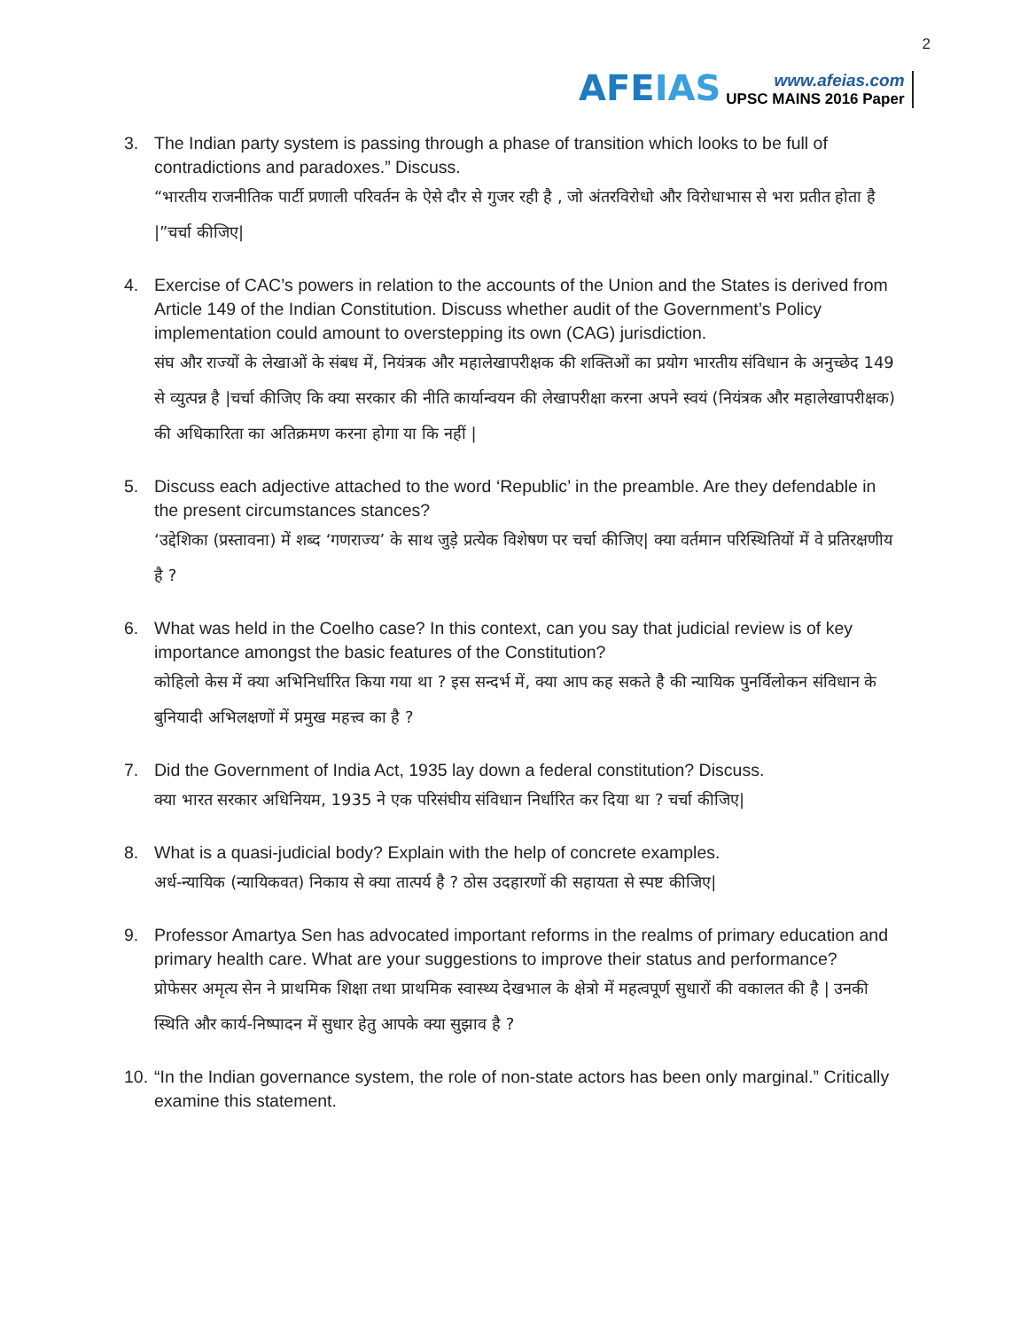AFEIAS
www.afeias.com
UPSC MAINS 2016 Paper
2
3. The Indian party system is passing through a phase of transition which looks to be full of contradictions and paradoxes.” Discuss.
“भारतीय राजनीतिक पार्टी प्रणाली परिवर्तन के ऐसे दौर से गुजर रही है , जो अंतरविरोधो और विरोधाभास से भरा प्रतीत होता है |”चर्चा कीजिए|
4. Exercise of CAC’s powers in relation to the accounts of the Union and the States is derived from Article 149 of the Indian Constitution. Discuss whether audit of the Government’s Policy implementation could amount to overstepping its own (CAG) jurisdiction.
संघ और राज्यों के लेखाओं के संबध में, नियंत्रक और महालेखापरीक्षक की शक्तिओं का प्रयोग भारतीय संविधान के अनुच्छेद 149 से व्युत्पन्न है |चर्चा कीजिए कि क्या सरकार की नीति कार्यान्वयन की लेखापरीक्षा करना अपने स्वयं (नियंत्रक और महालेखापरीक्षक) की अधिकारिता का अतिक्रमण करना होगा या कि नहीं |
5. Discuss each adjective attached to the word ‘Republic’ in the preamble. Are they defendable in the present circumstances stances?
‘उद्देशिका (प्रस्तावना) में शब्द ‘गणराज्य’ के साथ जुड़े प्रत्येक विशेषण पर चर्चा कीजिए| क्या वर्तमान परिस्थितियों में वे प्रतिरक्षणीय है ?
6. What was held in the Coelho case? In this context, can you say that judicial review is of key importance amongst the basic features of the Constitution?
कोहिलो केस में क्या अभिनिर्धारित किया गया था ? इस सन्दर्भ में, क्या आप कह सकते है की न्यायिक पुनर्विलोकन संविधान के बुनियादी अभिलक्षणों में प्रमुख महत्त्व का है ?
7. Did the Government of India Act, 1935 lay down a federal constitution? Discuss.
क्या भारत सरकार अधिनियम, 1935 ने एक परिसंघीय संविधान निर्धारित कर दिया था ? चर्चा कीजिए|
8. What is a quasi-judicial body? Explain with the help of concrete examples.
अर्ध-न्यायिक (न्यायिकवत) निकाय से क्या तात्पर्य है ? ठोस उदहारणों की सहायता से स्पष्ट कीजिए|
9. Professor Amartya Sen has advocated important reforms in the realms of primary education and primary health care. What are your suggestions to improve their status and performance?
प्रोफेसर अमृत्य सेन ने प्राथमिक शिक्षा तथा प्राथमिक स्वास्थ्य देखभाल के क्षेत्रो में महत्वपूर्ण सुधारों की वकालत की है | उनकी स्थिति और कार्य-निष्पादन में सुधार हेतु आपके क्या सुझाव है ?
10.
“In the Indian governance system, the role of non-state actors has been only marginal.” Critically examine this statement.